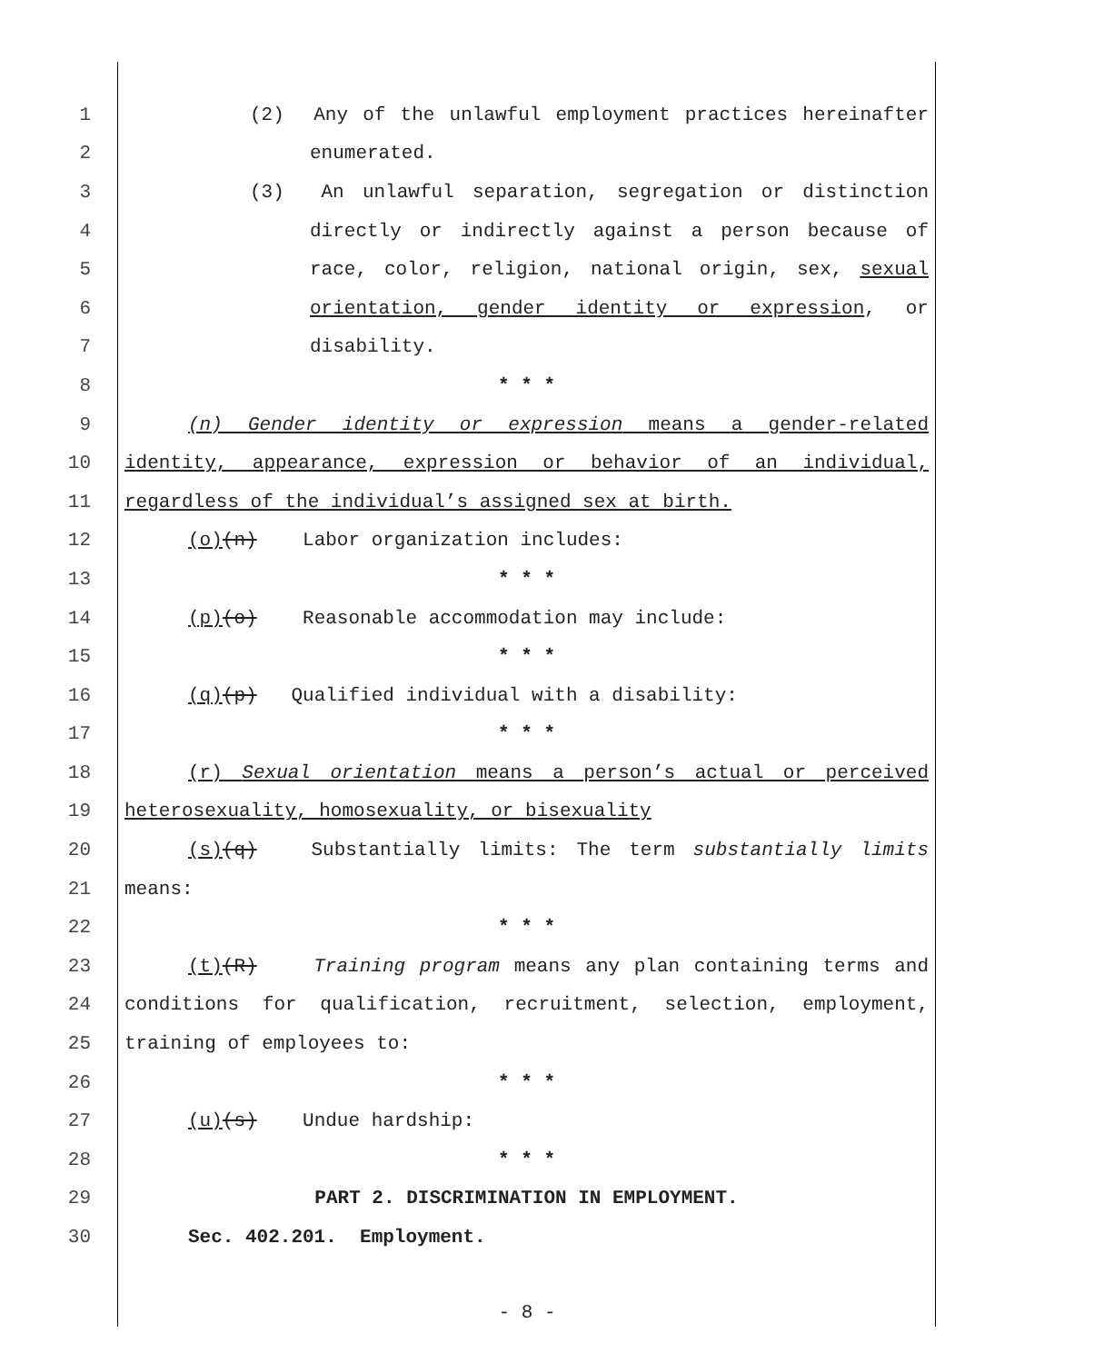1 (2) Any of the unlawful employment practices hereinafter
2 enumerated.
3 (3) An unlawful separation, segregation or distinction
4 directly or indirectly against a person because of
5 race, color, religion, national origin, sex, sexual
6 orientation, gender identity or expression, or
7 disability.
8 * * *
9 (n) Gender identity or expression means a gender-related
10 identity, appearance, expression or behavior of an individual,
11 regardless of the individual’s assigned sex at birth.
12 (o)(n) Labor organization includes:
13 * * *
14 (p)(o) Reasonable accommodation may include:
15 * * *
16 (q)(p) Qualified individual with a disability:
17 * * *
18 (r) Sexual orientation means a person’s actual or perceived
19 heterosexuality, homosexuality, or bisexuality
20 (s)(q) Substantially limits: The term substantially limits
21 means:
22 * * *
23 (t)(R) Training program means any plan containing terms and
24 conditions for qualification, recruitment, selection, employment,
25 training of employees to:
26 * * *
27 (u)(s) Undue hardship:
28 * * *
29 PART 2. DISCRIMINATION IN EMPLOYMENT.
30 Sec. 402.201. Employment.
- 8 -